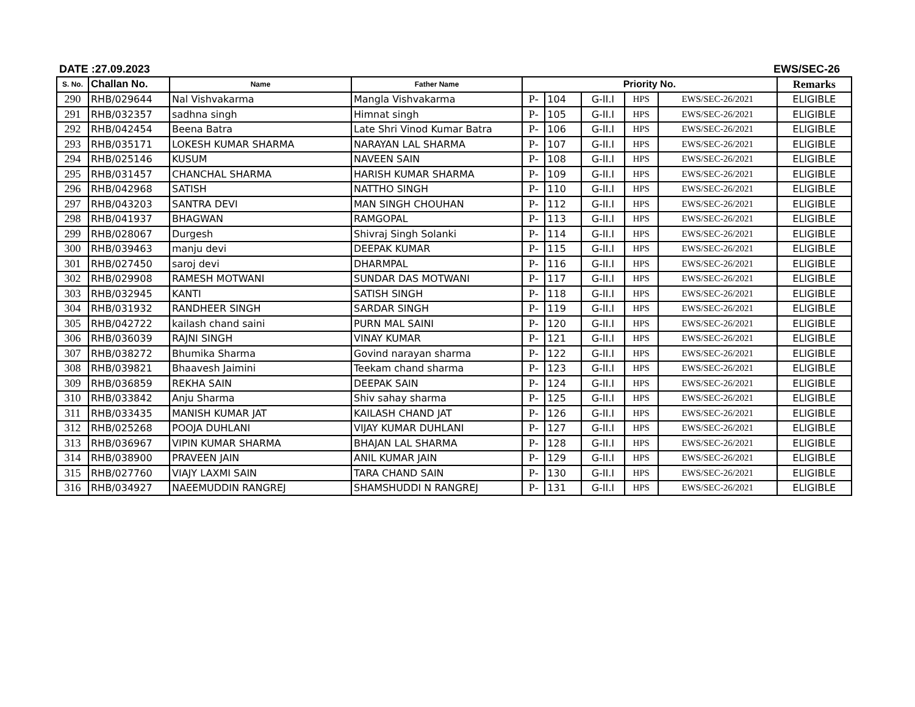DATE :27.09.2023 EWS/SEC-26
| S. No. | Challan No. | Name | Father Name | Priority No. | | | | | Remarks |
| --- | --- | --- | --- | --- | --- | --- | --- | --- | --- |
| 290 | RHB/029644 | Nal Vishvakarma | Mangla Vishvakarma | P- | 104 | G-II.I | HPS | EWS/SEC-26/2021 | ELIGIBLE |
| 291 | RHB/032357 | sadhna singh | Himnat singh | P- | 105 | G-II.I | HPS | EWS/SEC-26/2021 | ELIGIBLE |
| 292 | RHB/042454 | Beena Batra | Late Shri Vinod Kumar Batra | P- | 106 | G-II.I | HPS | EWS/SEC-26/2021 | ELIGIBLE |
| 293 | RHB/035171 | LOKESH KUMAR SHARMA | NARAYAN LAL SHARMA | P- | 107 | G-II.I | HPS | EWS/SEC-26/2021 | ELIGIBLE |
| 294 | RHB/025146 | KUSUM | NAVEEN SAIN | P- | 108 | G-II.I | HPS | EWS/SEC-26/2021 | ELIGIBLE |
| 295 | RHB/031457 | CHANCHAL SHARMA | HARISH KUMAR SHARMA | P- | 109 | G-II.I | HPS | EWS/SEC-26/2021 | ELIGIBLE |
| 296 | RHB/042968 | SATISH | NATTHO SINGH | P- | 110 | G-II.I | HPS | EWS/SEC-26/2021 | ELIGIBLE |
| 297 | RHB/043203 | SANTRA DEVI | MAN SINGH CHOUHAN | P- | 112 | G-II.I | HPS | EWS/SEC-26/2021 | ELIGIBLE |
| 298 | RHB/041937 | BHAGWAN | RAMGOPAL | P- | 113 | G-II.I | HPS | EWS/SEC-26/2021 | ELIGIBLE |
| 299 | RHB/028067 | Durgesh | Shivraj Singh Solanki | P- | 114 | G-II.I | HPS | EWS/SEC-26/2021 | ELIGIBLE |
| 300 | RHB/039463 | manju devi | DEEPAK KUMAR | P- | 115 | G-II.I | HPS | EWS/SEC-26/2021 | ELIGIBLE |
| 301 | RHB/027450 | saroj devi | DHARMPAL | P- | 116 | G-II.I | HPS | EWS/SEC-26/2021 | ELIGIBLE |
| 302 | RHB/029908 | RAMESH MOTWANI | SUNDAR DAS MOTWANI | P- | 117 | G-II.I | HPS | EWS/SEC-26/2021 | ELIGIBLE |
| 303 | RHB/032945 | KANTI | SATISH SINGH | P- | 118 | G-II.I | HPS | EWS/SEC-26/2021 | ELIGIBLE |
| 304 | RHB/031932 | RANDHEER SINGH | SARDAR SINGH | P- | 119 | G-II.I | HPS | EWS/SEC-26/2021 | ELIGIBLE |
| 305 | RHB/042722 | kailash chand saini | PURN MAL SAINI | P- | 120 | G-II.I | HPS | EWS/SEC-26/2021 | ELIGIBLE |
| 306 | RHB/036039 | RAJNI SINGH | VINAY KUMAR | P- | 121 | G-II.I | HPS | EWS/SEC-26/2021 | ELIGIBLE |
| 307 | RHB/038272 | Bhumika Sharma | Govind narayan sharma | P- | 122 | G-II.I | HPS | EWS/SEC-26/2021 | ELIGIBLE |
| 308 | RHB/039821 | Bhaavesh Jaimini | Teekam chand sharma | P- | 123 | G-II.I | HPS | EWS/SEC-26/2021 | ELIGIBLE |
| 309 | RHB/036859 | REKHA SAIN | DEEPAK SAIN | P- | 124 | G-II.I | HPS | EWS/SEC-26/2021 | ELIGIBLE |
| 310 | RHB/033842 | Anju Sharma | Shiv sahay sharma | P- | 125 | G-II.I | HPS | EWS/SEC-26/2021 | ELIGIBLE |
| 311 | RHB/033435 | MANISH KUMAR JAT | KAILASH CHAND JAT | P- | 126 | G-II.I | HPS | EWS/SEC-26/2021 | ELIGIBLE |
| 312 | RHB/025268 | POOJA DUHLANI | VIJAY KUMAR DUHLANI | P- | 127 | G-II.I | HPS | EWS/SEC-26/2021 | ELIGIBLE |
| 313 | RHB/036967 | VIPIN KUMAR SHARMA | BHAJAN LAL SHARMA | P- | 128 | G-II.I | HPS | EWS/SEC-26/2021 | ELIGIBLE |
| 314 | RHB/038900 | PRAVEEN JAIN | ANIL KUMAR JAIN | P- | 129 | G-II.I | HPS | EWS/SEC-26/2021 | ELIGIBLE |
| 315 | RHB/027760 | VIAJY LAXMI SAIN | TARA CHAND SAIN | P- | 130 | G-II.I | HPS | EWS/SEC-26/2021 | ELIGIBLE |
| 316 | RHB/034927 | NAEEMUDDIN RANGREJ | SHAMSHUDDI N RANGREJ | P- | 131 | G-II.I | HPS | EWS/SEC-26/2021 | ELIGIBLE |